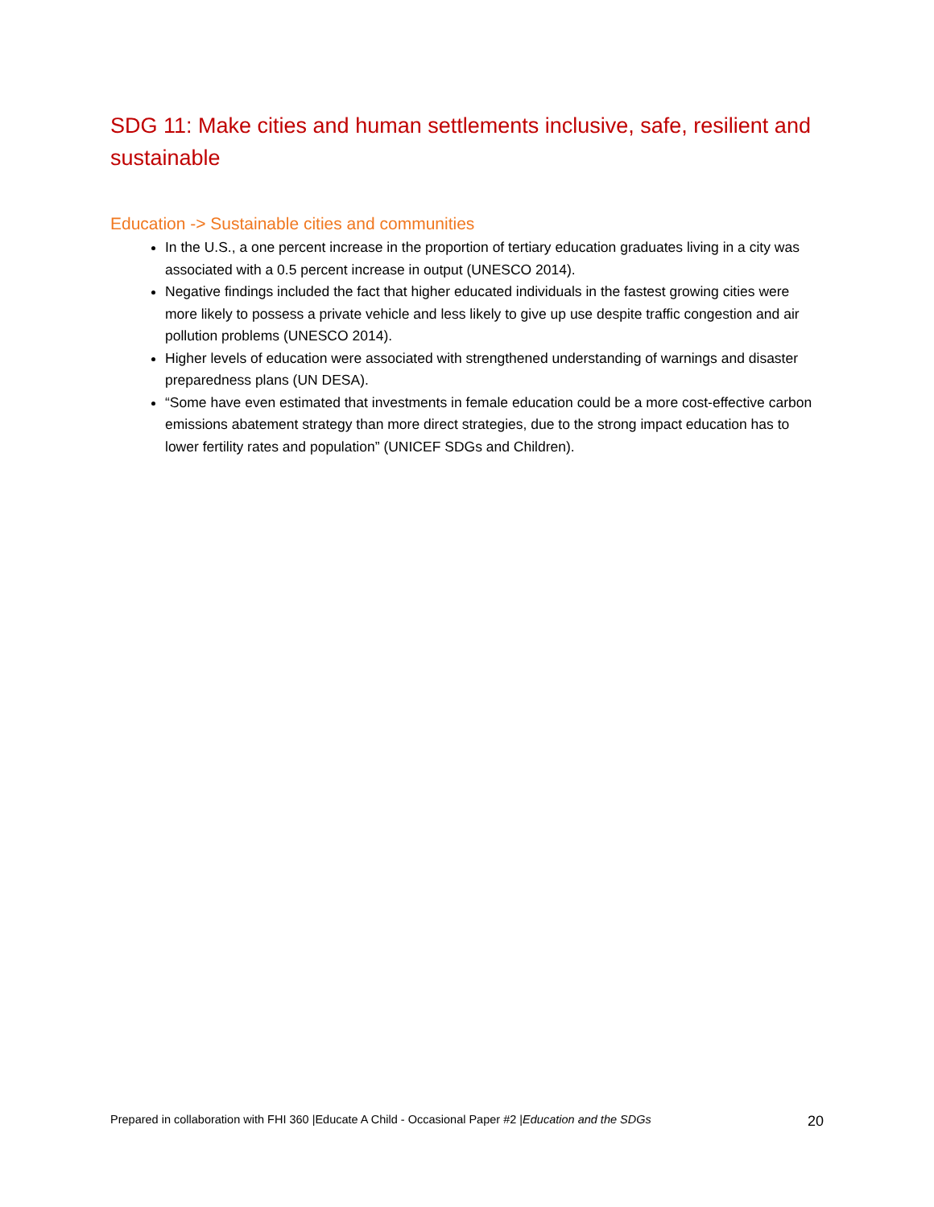SDG 11: Make cities and human settlements inclusive, safe, resilient and sustainable
Education -> Sustainable cities and communities
In the U.S., a one percent increase in the proportion of tertiary education graduates living in a city was associated with a 0.5 percent increase in output (UNESCO 2014).
Negative findings included the fact that higher educated individuals in the fastest growing cities were more likely to possess a private vehicle and less likely to give up use despite traffic congestion and air pollution problems (UNESCO 2014).
Higher levels of education were associated with strengthened understanding of warnings and disaster preparedness plans (UN DESA).
“Some have even estimated that investments in female education could be a more cost-effective carbon emissions abatement strategy than more direct strategies, due to the strong impact education has to lower fertility rates and population” (UNICEF SDGs and Children).
Prepared in collaboration with FHI 360 |Educate A Child - Occasional Paper #2 |Education and the SDGs 20